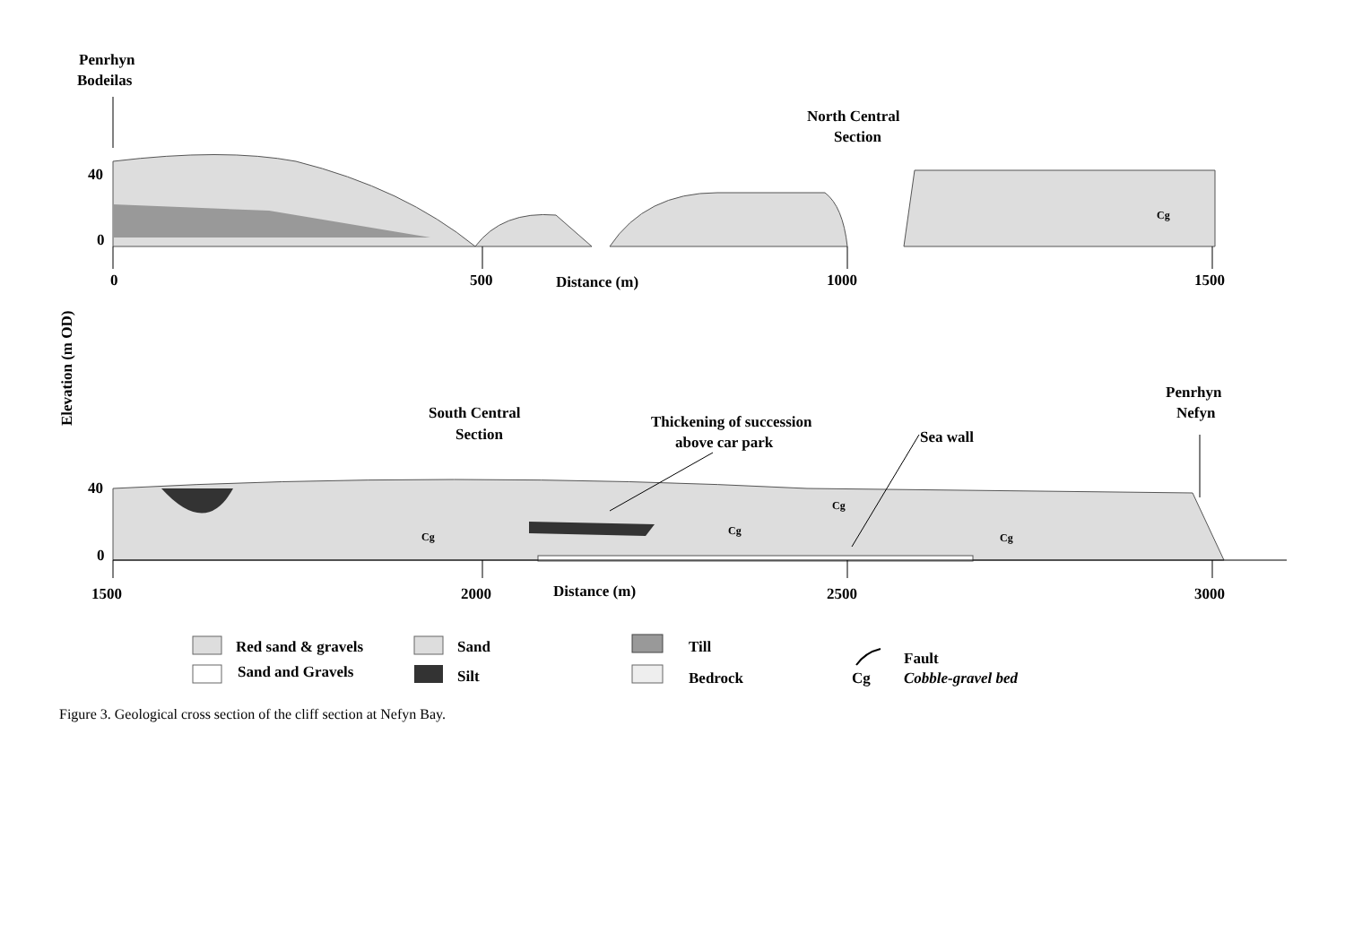Penrhyn
Bodeilas
North Central
Section
40
0
0
500
1000
1500
Distance (m)
Penrhyn
Nefyn
South Central
Section
Thickening of succession
above car park
Sea wall
40
0
1500
2000
2500
3000
Distance (m)
Red sand & gravels
Sand and Gravels
Sand
Silt
Till
Bedrock
Fault
Cg
Cobble-gravel bed
Elevation (m OD)
Cg
Cg
Cg
Cg
Cg
Figure 3. Geological cross section of the cliff section at Nefyn Bay.